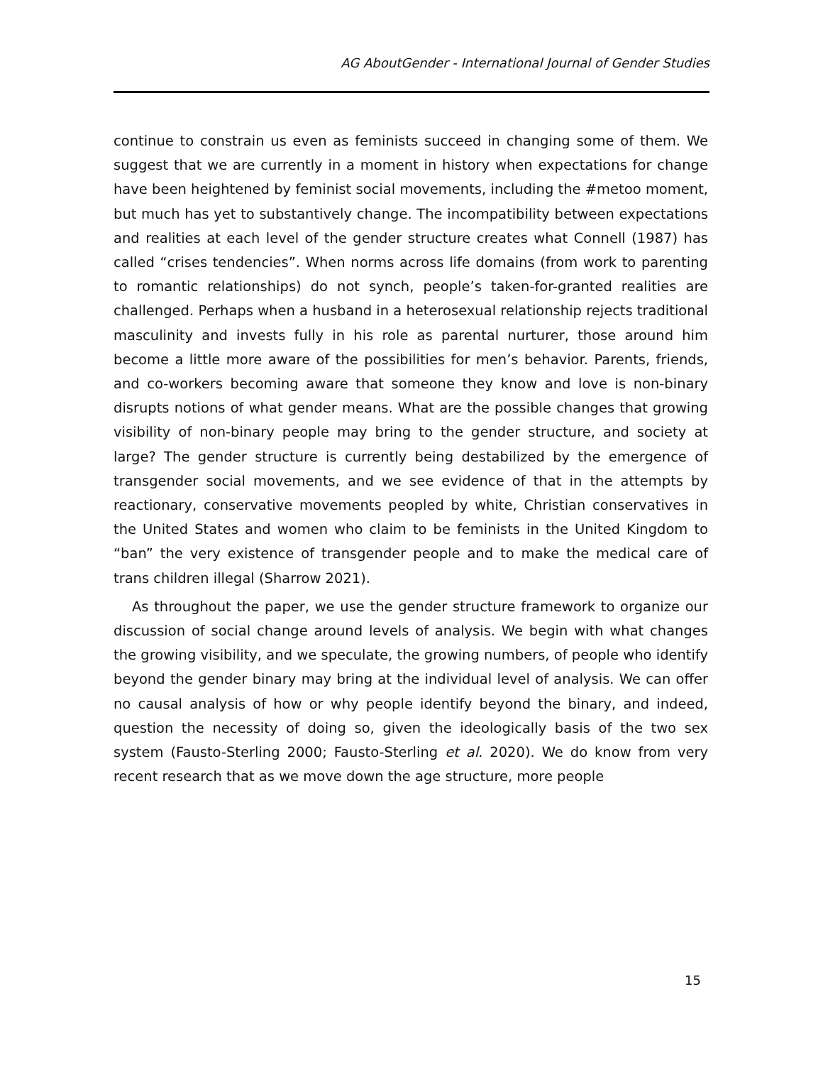AG AboutGender - International Journal of Gender Studies
continue to constrain us even as feminists succeed in changing some of them. We suggest that we are currently in a moment in history when expectations for change have been heightened by feminist social movements, including the #metoo moment, but much has yet to substantively change. The incompatibility between expectations and realities at each level of the gender structure creates what Connell (1987) has called “crises tendencies”. When norms across life domains (from work to parenting to romantic relationships) do not synch, people’s taken-for-granted realities are challenged. Perhaps when a husband in a heterosexual relationship rejects traditional masculinity and invests fully in his role as parental nurturer, those around him become a little more aware of the possibilities for men’s behavior. Parents, friends, and co-workers becoming aware that someone they know and love is non-binary disrupts notions of what gender means. What are the possible changes that growing visibility of non-binary people may bring to the gender structure, and society at large? The gender structure is currently being destabilized by the emergence of transgender social movements, and we see evidence of that in the attempts by reactionary, conservative movements peopled by white, Christian conservatives in the United States and women who claim to be feminists in the United Kingdom to “ban” the very existence of transgender people and to make the medical care of trans children illegal (Sharrow 2021).
As throughout the paper, we use the gender structure framework to organize our discussion of social change around levels of analysis. We begin with what changes the growing visibility, and we speculate, the growing numbers, of people who identify beyond the gender binary may bring at the individual level of analysis. We can offer no causal analysis of how or why people identify beyond the binary, and indeed, question the necessity of doing so, given the ideologically basis of the two sex system (Fausto-Sterling 2000; Fausto-Sterling et al. 2020). We do know from very recent research that as we move down the age structure, more people
15